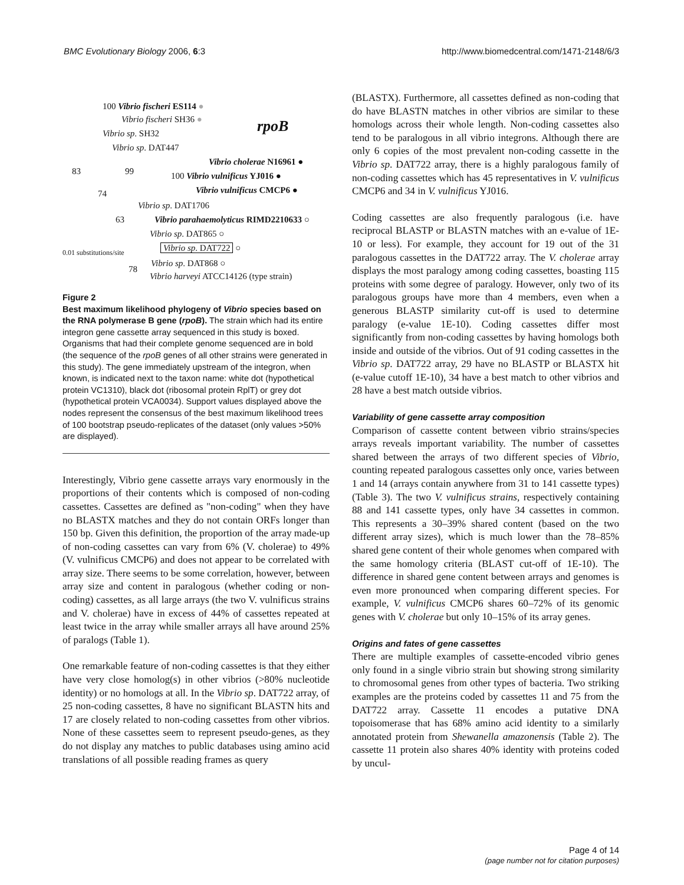BMC Evolutionary Biology 2006, 6:3
http://www.biomedcentral.com/1471-2148/6/3
100 Vibrio fischeri ES114 ●
Vibrio fischeri SH36 ●
rpoB
Vibrio sp. SH32
Vibrio sp. DAT447
Vibrio cholerae N16961 ●
83 99 100 Vibrio vulnificus YJ016 ●
Vibrio vulnificus CMCP6 ●
74
Vibrio sp. DAT1706
63 Vibrio parahaemolyticus RIMD2210633 ○
Vibrio sp. DAT865 ○
0.01 substitutions/site Vibrio sp. DAT722 ○
Vibrio sp. DAT868 ○
78
Vibrio harveyi ATCC14126 (type strain)
Figure 2
Best maximum likelihood phylogeny of Vibrio species based on the RNA polymerase B gene (rpoB). The strain which had its entire integron gene cassette array sequenced in this study is boxed. Organisms that had their complete genome sequenced are in bold (the sequence of the rpoB genes of all other strains were generated in this study). The gene immediately upstream of the integron, when known, is indicated next to the taxon name: white dot (hypothetical protein VC1310), black dot (ribosomal protein RplT) or grey dot (hypothetical protein VCA0034). Support values displayed above the nodes represent the consensus of the best maximum likelihood trees of 100 bootstrap pseudo-replicates of the dataset (only values >50% are displayed).
Interestingly, Vibrio gene cassette arrays vary enormously in the proportions of their contents which is composed of non-coding cassettes. Cassettes are defined as "non-coding" when they have no BLASTX matches and they do not contain ORFs longer than 150 bp. Given this definition, the proportion of the array made-up of non-coding cassettes can vary from 6% (V. cholerae) to 49% (V. vulnificus CMCP6) and does not appear to be correlated with array size. There seems to be some correlation, however, between array size and content in paralogous (whether coding or non-coding) cassettes, as all large arrays (the two V. vulnificus strains and V. cholerae) have in excess of 44% of cassettes repeated at least twice in the array while smaller arrays all have around 25% of paralogs (Table 1).
One remarkable feature of non-coding cassettes is that they either have very close homolog(s) in other vibrios (>80% nucleotide identity) or no homologs at all. In the Vibrio sp. DAT722 array, of 25 non-coding cassettes, 8 have no significant BLASTN hits and 17 are closely related to non-coding cassettes from other vibrios. None of these cassettes seem to represent pseudo-genes, as they do not display any matches to public databases using amino acid translations of all possible reading frames as query
(BLASTX). Furthermore, all cassettes defined as non-coding that do have BLASTN matches in other vibrios are similar to these homologs across their whole length. Non-coding cassettes also tend to be paralogous in all vibrio integrons. Although there are only 6 copies of the most prevalent non-coding cassette in the Vibrio sp. DAT722 array, there is a highly paralogous family of non-coding cassettes which has 45 representatives in V. vulnificus CMCP6 and 34 in V. vulnificus YJ016.
Coding cassettes are also frequently paralogous (i.e. have reciprocal BLASTP or BLASTN matches with an e-value of 1E-10 or less). For example, they account for 19 out of the 31 paralogous cassettes in the DAT722 array. The V. cholerae array displays the most paralogy among coding cassettes, boasting 115 proteins with some degree of paralogy. However, only two of its paralogous groups have more than 4 members, even when a generous BLASTP similarity cut-off is used to determine paralogy (e-value 1E-10). Coding cassettes differ most significantly from non-coding cassettes by having homologs both inside and outside of the vibrios. Out of 91 coding cassettes in the Vibrio sp. DAT722 array, 29 have no BLASTP or BLASTX hit (e-value cutoff 1E-10), 34 have a best match to other vibrios and 28 have a best match outside vibrios.
Variability of gene cassette array composition
Comparison of cassette content between vibrio strains/species arrays reveals important variability. The number of cassettes shared between the arrays of two different species of Vibrio, counting repeated paralogous cassettes only once, varies between 1 and 14 (arrays contain anywhere from 31 to 141 cassette types) (Table 3). The two V. vulnificus strains, respectively containing 88 and 141 cassette types, only have 34 cassettes in common. This represents a 30–39% shared content (based on the two different array sizes), which is much lower than the 78–85% shared gene content of their whole genomes when compared with the same homology criteria (BLAST cut-off of 1E-10). The difference in shared gene content between arrays and genomes is even more pronounced when comparing different species. For example, V. vulnificus CMCP6 shares 60–72% of its genomic genes with V. cholerae but only 10–15% of its array genes.
Origins and fates of gene cassettes
There are multiple examples of cassette-encoded vibrio genes only found in a single vibrio strain but showing strong similarity to chromosomal genes from other types of bacteria. Two striking examples are the proteins coded by cassettes 11 and 75 from the DAT722 array. Cassette 11 encodes a putative DNA topoisomerase that has 68% amino acid identity to a similarly annotated protein from Shewanella amazonensis (Table 2). The cassette 11 protein also shares 40% identity with proteins coded by uncul-
Page 4 of 14
(page number not for citation purposes)